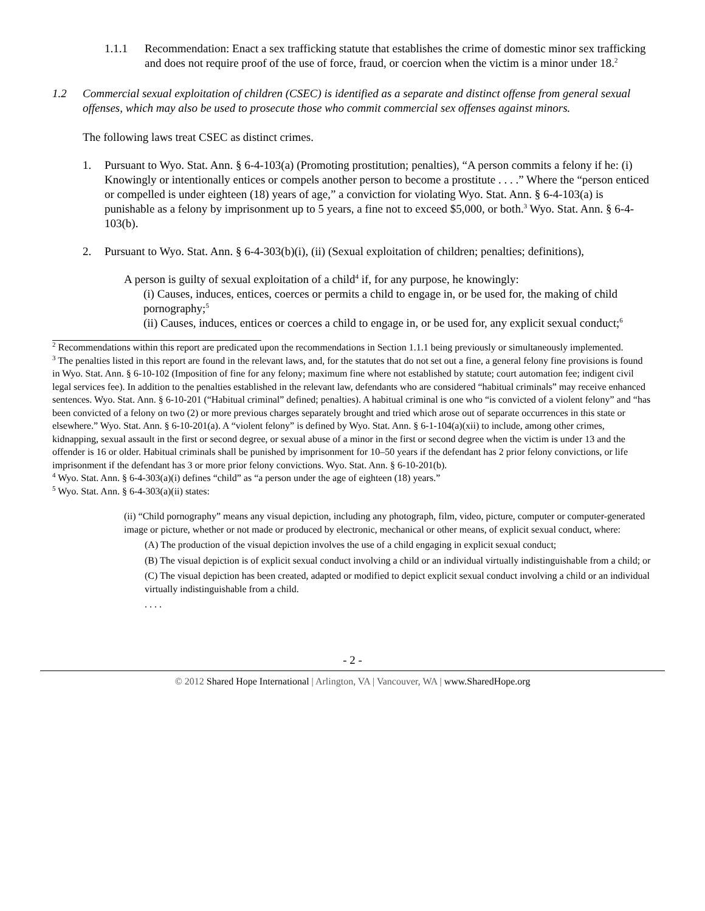1.1.1 Recommendation: Enact a sex trafficking statute that establishes the crime of domestic minor sex trafficking and does not require proof of the use of force, fraud, or coercion when the victim is a minor under 18.<sup>2</sup>
1.2 Commercial sexual exploitation of children (CSEC) is identified as a separate and distinct offense from general sexual offenses, which may also be used to prosecute those who commit commercial sex offenses against minors.
The following laws treat CSEC as distinct crimes.
1. Pursuant to Wyo. Stat. Ann. § 6-4-103(a) (Promoting prostitution; penalties), “A person commits a felony if he: (i) Knowingly or intentionally entices or compels another person to become a prostitute . . . .” Where the “person enticed or compelled is under eighteen (18) years of age,” a conviction for violating Wyo. Stat. Ann. § 6-4-103(a) is punishable as a felony by imprisonment up to 5 years, a fine not to exceed $5,000, or both.<sup>3</sup> Wyo. Stat. Ann. § 6-4-103(b).
2. Pursuant to Wyo. Stat. Ann. § 6-4-303(b)(i), (ii) (Sexual exploitation of children; penalties; definitions),
A person is guilty of sexual exploitation of a child<sup>4</sup> if, for any purpose, he knowingly:
(i) Causes, induces, entices, coerces or permits a child to engage in, or be used for, the making of child pornography;<sup>5</sup>
(ii) Causes, induces, entices or coerces a child to engage in, or be used for, any explicit sexual conduct;<sup>6</sup>
<sup>2</sup> Recommendations within this report are predicated upon the recommendations in Section 1.1.1 being previously or simultaneously implemented.
<sup>3</sup> The penalties listed in this report are found in the relevant laws, and, for the statutes that do not set out a fine, a general felony fine provisions is found in Wyo. Stat. Ann. § 6-10-102 (Imposition of fine for any felony; maximum fine where not established by statute; court automation fee; indigent civil legal services fee). In addition to the penalties established in the relevant law, defendants who are considered “habitual criminals” may receive enhanced sentences. Wyo. Stat. Ann. § 6-10-201 (“Habitual criminal” defined; penalties). A habitual criminal is one who “is convicted of a violent felony” and “has been convicted of a felony on two (2) or more previous charges separately brought and tried which arose out of separate occurrences in this state or elsewhere.” Wyo. Stat. Ann. § 6-10-201(a). A “violent felony” is defined by Wyo. Stat. Ann. § 6-1-104(a)(xii) to include, among other crimes, kidnapping, sexual assault in the first or second degree, or sexual abuse of a minor in the first or second degree when the victim is under 13 and the offender is 16 or older. Habitual criminals shall be punished by imprisonment for 10–50 years if the defendant has 2 prior felony convictions, or life imprisonment if the defendant has 3 or more prior felony convictions. Wyo. Stat. Ann. § 6-10-201(b).
<sup>4</sup> Wyo. Stat. Ann. § 6-4-303(a)(i) defines “child” as “a person under the age of eighteen (18) years.”
<sup>5</sup> Wyo. Stat. Ann. § 6-4-303(a)(ii) states:
(ii) “Child pornography” means any visual depiction, including any photograph, film, video, picture, computer or computer-generated image or picture, whether or not made or produced by electronic, mechanical or other means, of explicit sexual conduct, where:
(A) The production of the visual depiction involves the use of a child engaging in explicit sexual conduct;
(B) The visual depiction is of explicit sexual conduct involving a child or an individual virtually indistinguishable from a child; or
(C) The visual depiction has been created, adapted or modified to depict explicit sexual conduct involving a child or an individual virtually indistinguishable from a child.
. . . .
- 2 -
© 2012 Shared Hope International | Arlington, VA | Vancouver, WA | www.SharedHope.org